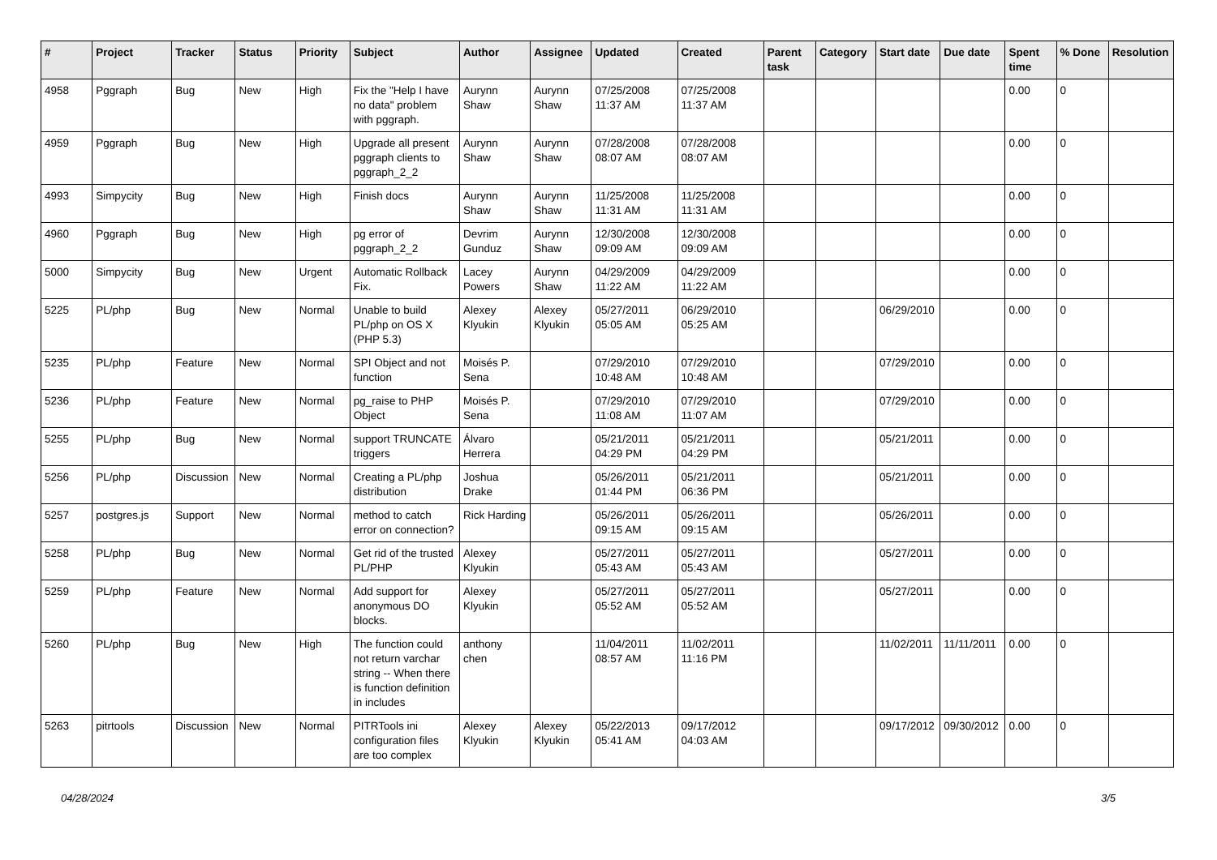| # | Project | Tracker | Status | Priority | Subject | Author | Assignee | Updated | Created | Parent task | Category | Start date | Due date | Spent time | % Done | Resolution |
| --- | --- | --- | --- | --- | --- | --- | --- | --- | --- | --- | --- | --- | --- | --- | --- | --- |
| 4958 | Pggraph | Bug | New | High | Fix the "Help I have no data" problem with pggraph. | Aurynn Shaw | Aurynn Shaw | 07/25/2008 11:37 AM | 07/25/2008 11:37 AM | | | | | 0.00 | 0 | |
| 4959 | Pggraph | Bug | New | High | Upgrade all present pggraph clients to pggraph_2_2 | Aurynn Shaw | Aurynn Shaw | 07/28/2008 08:07 AM | 07/28/2008 08:07 AM | | | | | 0.00 | 0 | |
| 4993 | Simpycity | Bug | New | High | Finish docs | Aurynn Shaw | Aurynn Shaw | 11/25/2008 11:31 AM | 11/25/2008 11:31 AM | | | | | 0.00 | 0 | |
| 4960 | Pggraph | Bug | New | High | pg error of pggraph_2_2 | Devrim Gunduz | Aurynn Shaw | 12/30/2008 09:09 AM | 12/30/2008 09:09 AM | | | | | 0.00 | 0 | |
| 5000 | Simpycity | Bug | New | Urgent | Automatic Rollback Fix. | Lacey Powers | Aurynn Shaw | 04/29/2009 11:22 AM | 04/29/2009 11:22 AM | | | | | 0.00 | 0 | |
| 5225 | PL/php | Bug | New | Normal | Unable to build PL/php on OS X (PHP 5.3) | Alexey Klyukin | Alexey Klyukin | 05/27/2011 05:05 AM | 06/29/2010 05:25 AM | | | 06/29/2010 | | 0.00 | 0 | |
| 5235 | PL/php | Feature | New | Normal | SPI Object and not function | Moisés P. Sena | | 07/29/2010 10:48 AM | 07/29/2010 10:48 AM | | | 07/29/2010 | | 0.00 | 0 | |
| 5236 | PL/php | Feature | New | Normal | pg_raise to PHP Object | Moisés P. Sena | | 07/29/2010 11:08 AM | 07/29/2010 11:07 AM | | | 07/29/2010 | | 0.00 | 0 | |
| 5255 | PL/php | Bug | New | Normal | support TRUNCATE triggers | Álvaro Herrera | | 05/21/2011 04:29 PM | 05/21/2011 04:29 PM | | | 05/21/2011 | | 0.00 | 0 | |
| 5256 | PL/php | Discussion | New | Normal | Creating a PL/php distribution | Joshua Drake | | 05/26/2011 01:44 PM | 05/21/2011 06:36 PM | | | 05/21/2011 | | 0.00 | 0 | |
| 5257 | postgres.js | Support | New | Normal | method to catch error on connection? | Rick Harding | | 05/26/2011 09:15 AM | 05/26/2011 09:15 AM | | | 05/26/2011 | | 0.00 | 0 | |
| 5258 | PL/php | Bug | New | Normal | Get rid of the trusted PL/PHP | Alexey Klyukin | | 05/27/2011 05:43 AM | 05/27/2011 05:43 AM | | | 05/27/2011 | | 0.00 | 0 | |
| 5259 | PL/php | Feature | New | Normal | Add support for anonymous DO blocks. | Alexey Klyukin | | 05/27/2011 05:52 AM | 05/27/2011 05:52 AM | | | 05/27/2011 | | 0.00 | 0 | |
| 5260 | PL/php | Bug | New | High | The function could not return varchar string -- When there is function definition in includes | anthony chen | | 11/04/2011 08:57 AM | 11/02/2011 11:16 PM | | | 11/02/2011 | 11/11/2011 | 0.00 | 0 | |
| 5263 | pitrtools | Discussion | New | Normal | PITRTools ini configuration files are too complex | Alexey Klyukin | Alexey Klyukin | 05/22/2013 05:41 AM | 09/17/2012 04:03 AM | | | 09/17/2012 | 09/30/2012 | 0.00 | 0 | |
04/28/2024 3/5